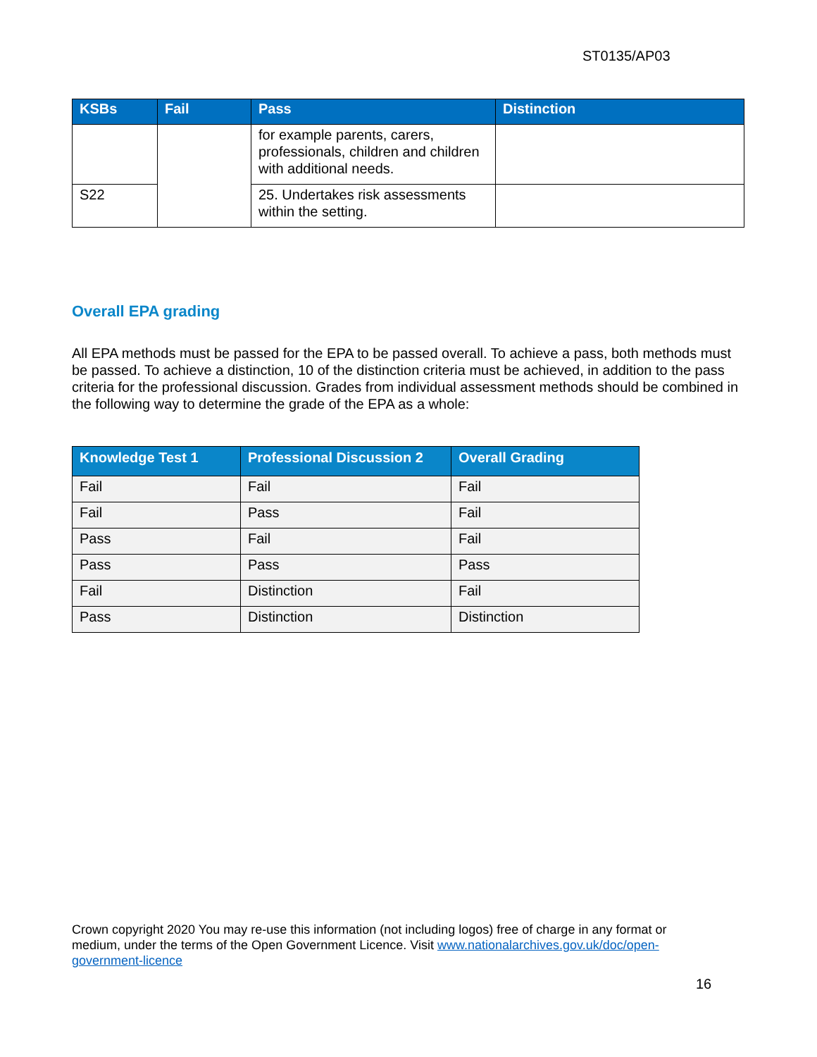ST0135/AP03
| KSBs | Fail | Pass | Distinction |
| --- | --- | --- | --- |
| | | for example parents, carers, professionals, children and children with additional needs. | |
| S22 | | 25. Undertakes risk assessments within the setting. | |
Overall EPA grading
All EPA methods must be passed for the EPA to be passed overall. To achieve a pass, both methods must be passed. To achieve a distinction, 10 of the distinction criteria must be achieved, in addition to the pass criteria for the professional discussion. Grades from individual assessment methods should be combined in the following way to determine the grade of the EPA as a whole:
| Knowledge Test 1 | Professional Discussion 2 | Overall Grading |
| --- | --- | --- |
| Fail | Fail | Fail |
| Fail | Pass | Fail |
| Pass | Fail | Fail |
| Pass | Pass | Pass |
| Fail | Distinction | Fail |
| Pass | Distinction | Distinction |
Crown copyright 2020 You may re-use this information (not including logos) free of charge in any format or medium, under the terms of the Open Government Licence. Visit www.nationalarchives.gov.uk/doc/open-government-licence
16